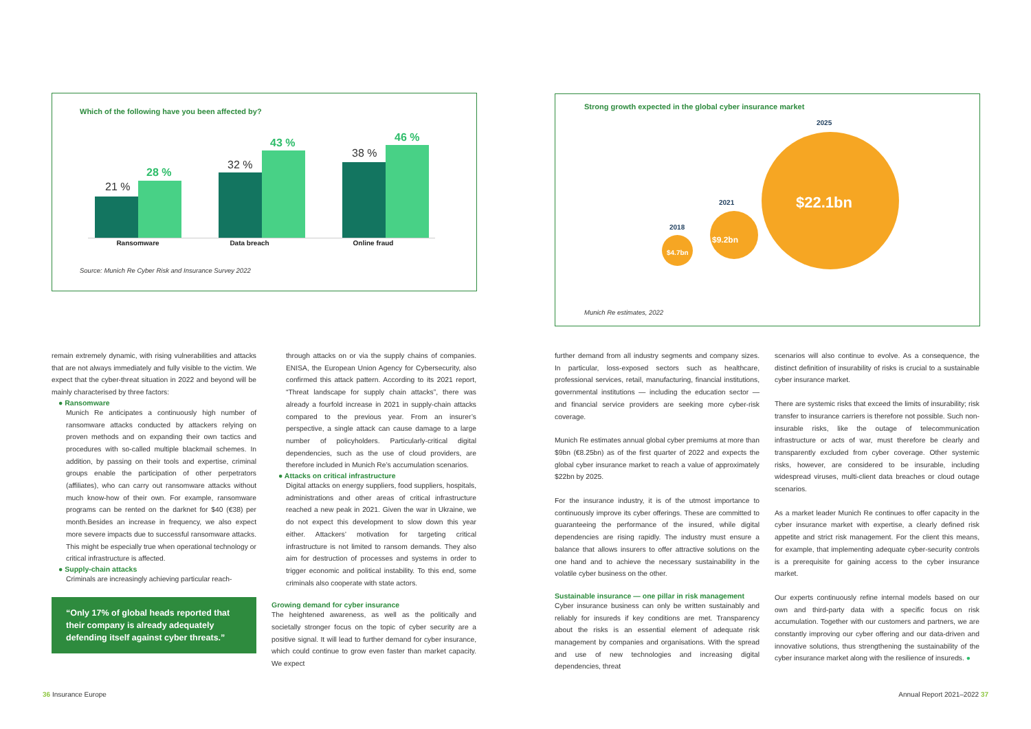Which of the following have you been affected by?
21 %
28 %
32 %
43 %
38 %
46 %
Ransomware Data breach Online fraud
Source: Munich Re Cyber Risk and Insurance Survey 2022
Strong growth expected in the global cyber insurance market
2025
$22.1bn 2021
$9.2bn
2018
$4.7bn
Munich Re estimates, 2022
remain extremely dynamic, with rising vulnerabilities and attacks that are not always immediately and fully visible to the victim. We expect that the cyber-threat situation in 2022 and beyond will be mainly characterised by three factors:
● Ransomware
Munich Re anticipates a continuously high number of ransomware attacks conducted by attackers relying on proven methods and on expanding their own tactics and procedures with so-called multiple blackmail schemes. In addition, by passing on their tools and expertise, criminal groups enable the participation of other perpetrators (affiliates), who can carry out ransomware attacks without much know-how of their own. For example, ransomware programs can be rented on the darknet for $40 (€38) per month.Besides an increase in frequency, we also expect more severe impacts due to successful ransomware attacks. This might be especially true when operational technology or critical infrastructure is affected.
● Supply-chain attacks
Criminals are increasingly achieving particular reach-
“Only 17% of global heads reported that their company is already adequately defending itself against cyber threats.”
through attacks on or via the supply chains of companies. ENISA, the European Union Agency for Cybersecurity, also confirmed this attack pattern. According to its 2021 report, “Threat landscape for supply chain attacks”, there was already a fourfold increase in 2021 in supply-chain attacks compared to the previous year. From an insurer’s perspective, a single attack can cause damage to a large number of policyholders. Particularly-critical digital dependencies, such as the use of cloud providers, are therefore included in Munich Re’s accumulation scenarios.
● Attacks on critical infrastructure
Digital attacks on energy suppliers, food suppliers, hospitals, administrations and other areas of critical infrastructure reached a new peak in 2021. Given the war in Ukraine, we do not expect this development to slow down this year either. Attackers’ motivation for targeting critical infrastructure is not limited to ransom demands. They also aim for destruction of processes and systems in order to trigger economic and political instability. To this end, some criminals also cooperate with state actors.
Growing demand for cyber insurance
The heightened awareness, as well as the politically and societally stronger focus on the topic of cyber security are a positive signal. It will lead to further demand for cyber insurance, which could continue to grow even faster than market capacity. We expect
further demand from all industry segments and company sizes. In particular, loss-exposed sectors such as healthcare, professional services, retail, manufacturing, financial institutions, governmental institutions — including the education sector — and financial service providers are seeking more cyber-risk coverage.
Munich Re estimates annual global cyber premiums at more than $9bn (€8.25bn) as of the first quarter of 2022 and expects the global cyber insurance market to reach a value of approximately $22bn by 2025.
For the insurance industry, it is of the utmost importance to continuously improve its cyber offerings. These are committed to guaranteeing the performance of the insured, while digital dependencies are rising rapidly. The industry must ensure a balance that allows insurers to offer attractive solutions on the one hand and to achieve the necessary sustainability in the volatile cyber business on the other.
Sustainable insurance — one pillar in risk management
Cyber insurance business can only be written sustainably and reliably for insureds if key conditions are met. Transparency about the risks is an essential element of adequate risk management by companies and organisations. With the spread and use of new technologies and increasing digital dependencies, threat
scenarios will also continue to evolve. As a consequence, the distinct definition of insurability of risks is crucial to a sustainable cyber insurance market.
There are systemic risks that exceed the limits of insurability; risk transfer to insurance carriers is therefore not possible. Such non-insurable risks, like the outage of telecommunication infrastructure or acts of war, must therefore be clearly and transparently excluded from cyber coverage. Other systemic risks, however, are considered to be insurable, including widespread viruses, multi-client data breaches or cloud outage scenarios.
As a market leader Munich Re continues to offer capacity in the cyber insurance market with expertise, a clearly defined risk appetite and strict risk management. For the client this means, for example, that implementing adequate cyber-security controls is a prerequisite for gaining access to the cyber insurance market.
Our experts continuously refine internal models based on our own and third-party data with a specific focus on risk accumulation. Together with our customers and partners, we are constantly improving our cyber offering and our data-driven and innovative solutions, thus strengthening the sustainability of the cyber insurance market along with the resilience of insureds. ●
36 Insurance Europe Annual Report 2021–2022 37